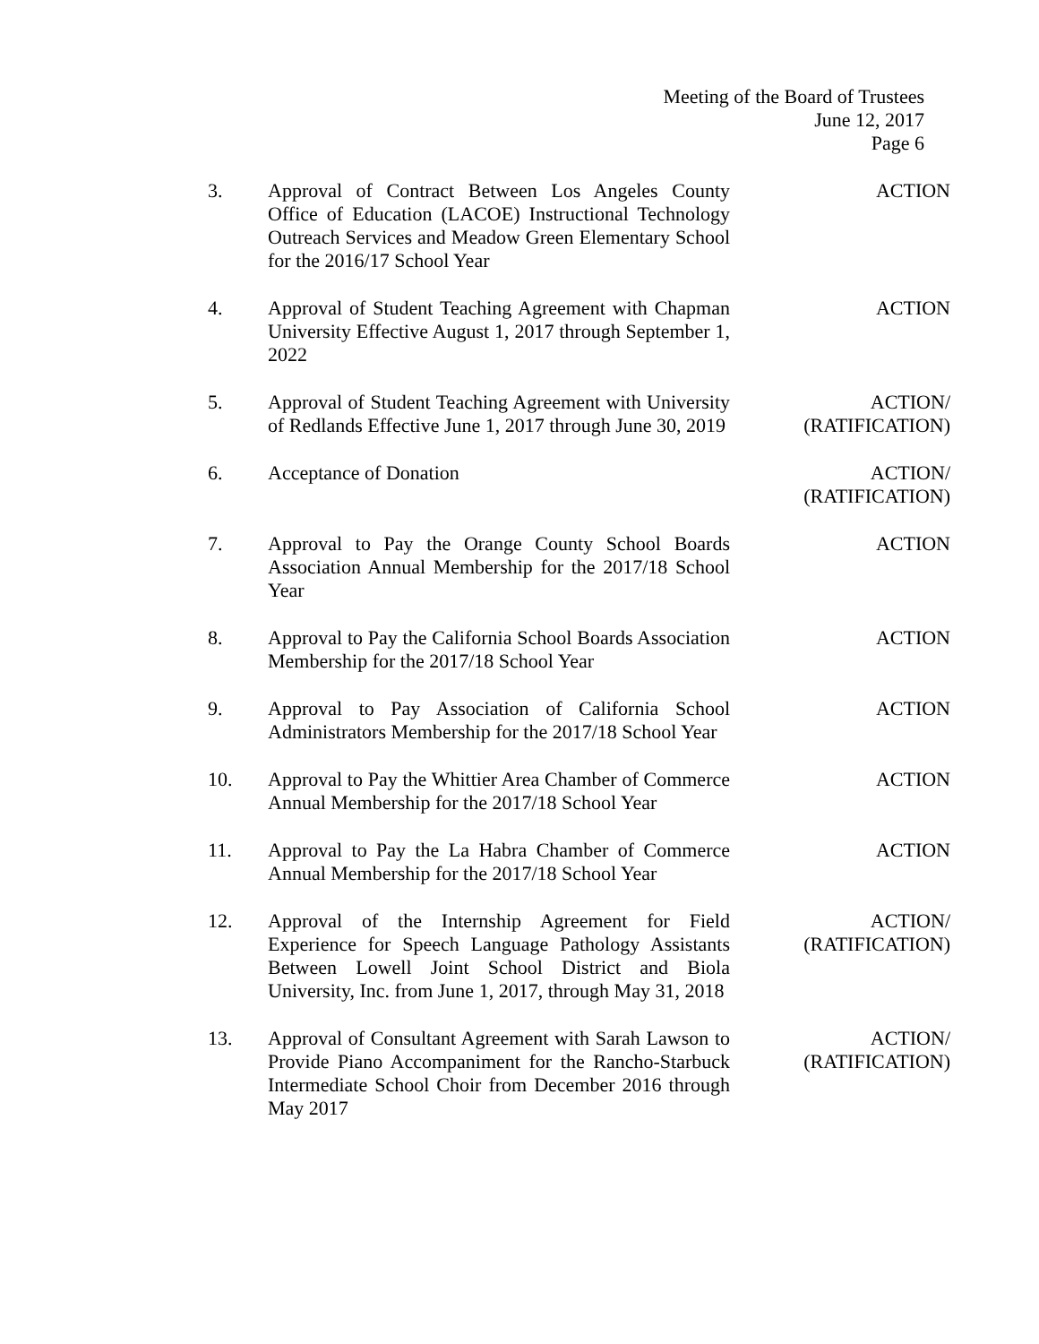Meeting of the Board of Trustees
June 12, 2017
Page 6
3. Approval of Contract Between Los Angeles County Office of Education (LACOE) Instructional Technology Outreach Services and Meadow Green Elementary School for the 2016/17 School Year
ACTION
4. Approval of Student Teaching Agreement with Chapman University Effective August 1, 2017 through September 1, 2022
ACTION
5. Approval of Student Teaching Agreement with University of Redlands Effective June 1, 2017 through June 30, 2019
ACTION/
(RATIFICATION)
6. Acceptance of Donation ACTION/
(RATIFICATION)
7. Approval to Pay the Orange County School Boards Association Annual Membership for the 2017/18 School Year
ACTION
8. Approval to Pay the California School Boards Association Membership for the 2017/18 School Year
ACTION
9. Approval to Pay Association of California School Administrators Membership for the 2017/18 School Year
ACTION
10. Approval to Pay the Whittier Area Chamber of Commerce Annual Membership for the 2017/18 School Year
ACTION
11. Approval to Pay the La Habra Chamber of Commerce Annual Membership for the 2017/18 School Year
ACTION
12. Approval of the Internship Agreement for Field Experience for Speech Language Pathology Assistants Between Lowell Joint School District and Biola University, Inc. from June 1, 2017, through May 31, 2018
ACTION/
(RATIFICATION)
13. Approval of Consultant Agreement with Sarah Lawson to Provide Piano Accompaniment for the Rancho-Starbuck Intermediate School Choir from December 2016 through May 2017
ACTION/
(RATIFICATION)